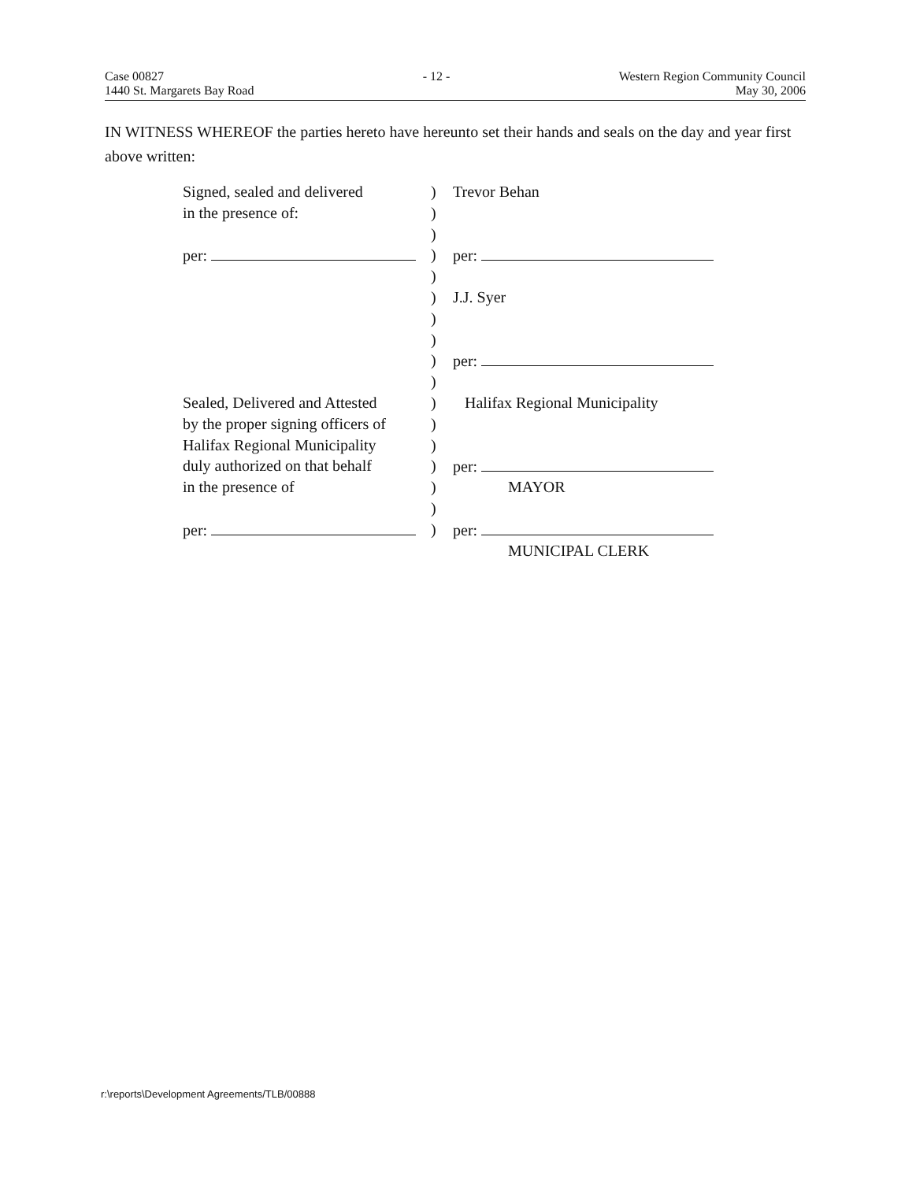Case 00827
1440 St. Margarets Bay Road
- 12 - Western Region Community Council
May 30, 2006
IN WITNESS WHEREOF the parties hereto have hereunto set their hands and seals on the day and year first above written:
| Signed, sealed and delivered | ) | Trevor Behan |
| in the presence of: | ) | |
| | ) | |
| per: | ) | per: |
| | ) | |
| | ) | J.J. Syer |
| | ) | |
| | ) | |
| | ) | per: |
| | ) | |
| Sealed, Delivered and Attested | ) | Halifax Regional Municipality |
| by the proper signing officers of | ) | |
| Halifax Regional Municipality | ) | |
| duly authorized on that behalf | ) | per: |
| in the presence of | ) | MAYOR |
| | ) | |
| per: | ) | per: |
| | | MUNICIPAL CLERK |
r:\reports\Development Agreements/TLB/00888